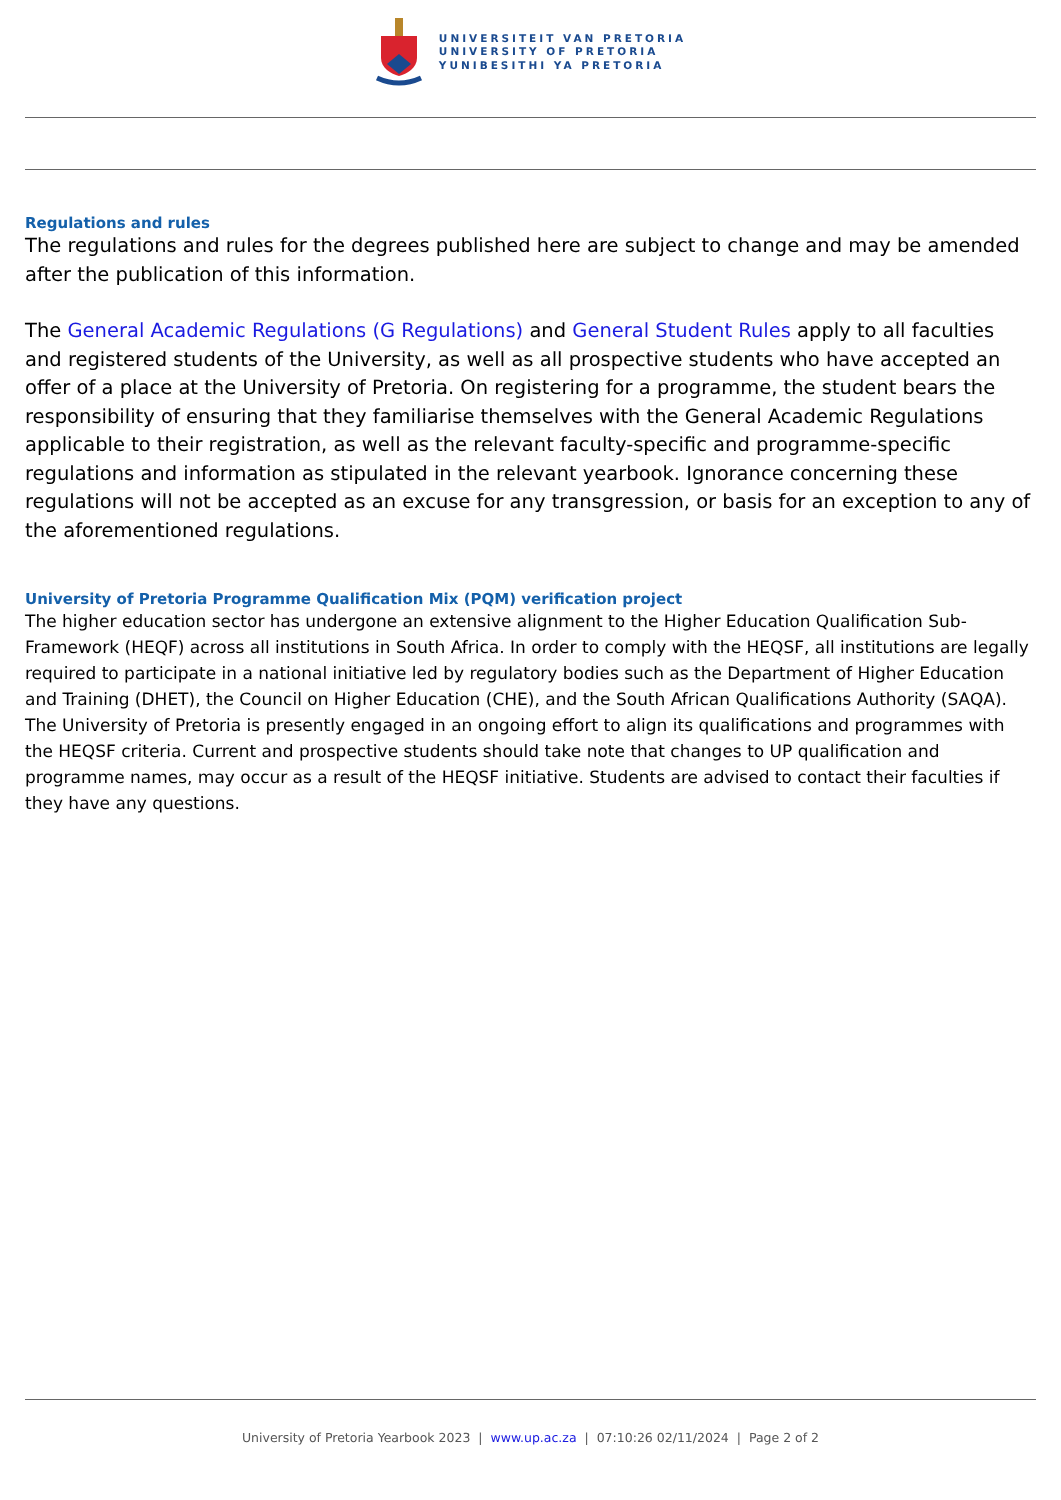UNIVERSITEIT VAN PRETORIA
UNIVERSITY OF PRETORIA
YUNIBESITHI YA PRETORIA
Regulations and rules
The regulations and rules for the degrees published here are subject to change and may be amended after the publication of this information.
The General Academic Regulations (G Regulations) and General Student Rules apply to all faculties and registered students of the University, as well as all prospective students who have accepted an offer of a place at the University of Pretoria. On registering for a programme, the student bears the responsibility of ensuring that they familiarise themselves with the General Academic Regulations applicable to their registration, as well as the relevant faculty-specific and programme-specific regulations and information as stipulated in the relevant yearbook. Ignorance concerning these regulations will not be accepted as an excuse for any transgression, or basis for an exception to any of the aforementioned regulations.
University of Pretoria Programme Qualification Mix (PQM) verification project
The higher education sector has undergone an extensive alignment to the Higher Education Qualification Sub-Framework (HEQF) across all institutions in South Africa. In order to comply with the HEQSF, all institutions are legally required to participate in a national initiative led by regulatory bodies such as the Department of Higher Education and Training (DHET), the Council on Higher Education (CHE), and the South African Qualifications Authority (SAQA). The University of Pretoria is presently engaged in an ongoing effort to align its qualifications and programmes with the HEQSF criteria. Current and prospective students should take note that changes to UP qualification and programme names, may occur as a result of the HEQSF initiative. Students are advised to contact their faculties if they have any questions.
University of Pretoria Yearbook 2023 | www.up.ac.za | 07:10:26 02/11/2024 | Page 2 of 2